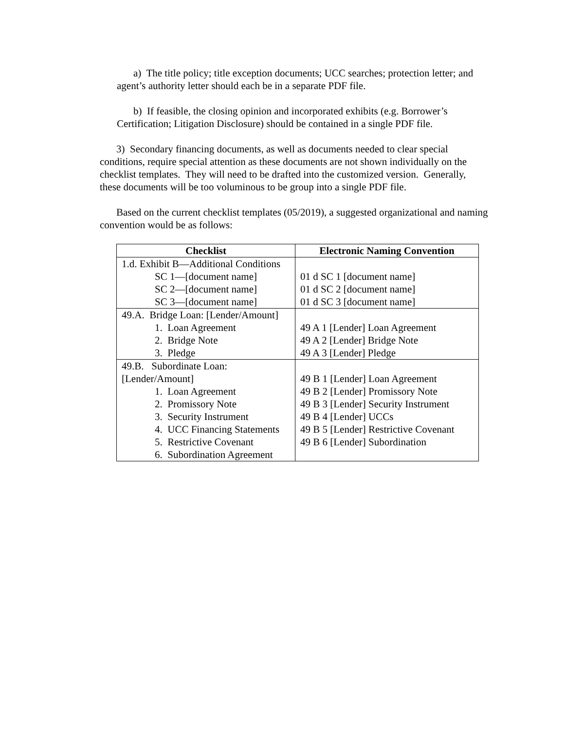a) The title policy; title exception documents; UCC searches; protection letter; and agent’s authority letter should each be in a separate PDF file.
b) If feasible, the closing opinion and incorporated exhibits (e.g. Borrower’s Certification; Litigation Disclosure) should be contained in a single PDF file.
3) Secondary financing documents, as well as documents needed to clear special conditions, require special attention as these documents are not shown individually on the checklist templates. They will need to be drafted into the customized version. Generally, these documents will be too voluminous to be group into a single PDF file.
Based on the current checklist templates (05/2019), a suggested organizational and naming convention would be as follows:
| Checklist | Electronic Naming Convention |
| --- | --- |
| 1.d. Exhibit B—Additional Conditions SC 1—[document name] SC 2—[document name] SC 3—[document name] | 01 d SC 1 [document name] 01 d SC 2 [document name] 01 d SC 3 [document name] |
| 49.A. Bridge Loan: [Lender/Amount] 1. Loan Agreement 2. Bridge Note 3. Pledge | 49 A 1 [Lender] Loan Agreement 49 A 2 [Lender] Bridge Note 49 A 3 [Lender] Pledge |
| 49.B. Subordinate Loan: [Lender/Amount] 1. Loan Agreement 2. Promissory Note 3. Security Instrument 4. UCC Financing Statements 5. Restrictive Covenant 6. Subordination Agreement | 49 B 1 [Lender] Loan Agreement 49 B 2 [Lender] Promissory Note 49 B 3 [Lender] Security Instrument 49 B 4 [Lender] UCCs 49 B 5 [Lender] Restrictive Covenant 49 B 6 [Lender] Subordination |